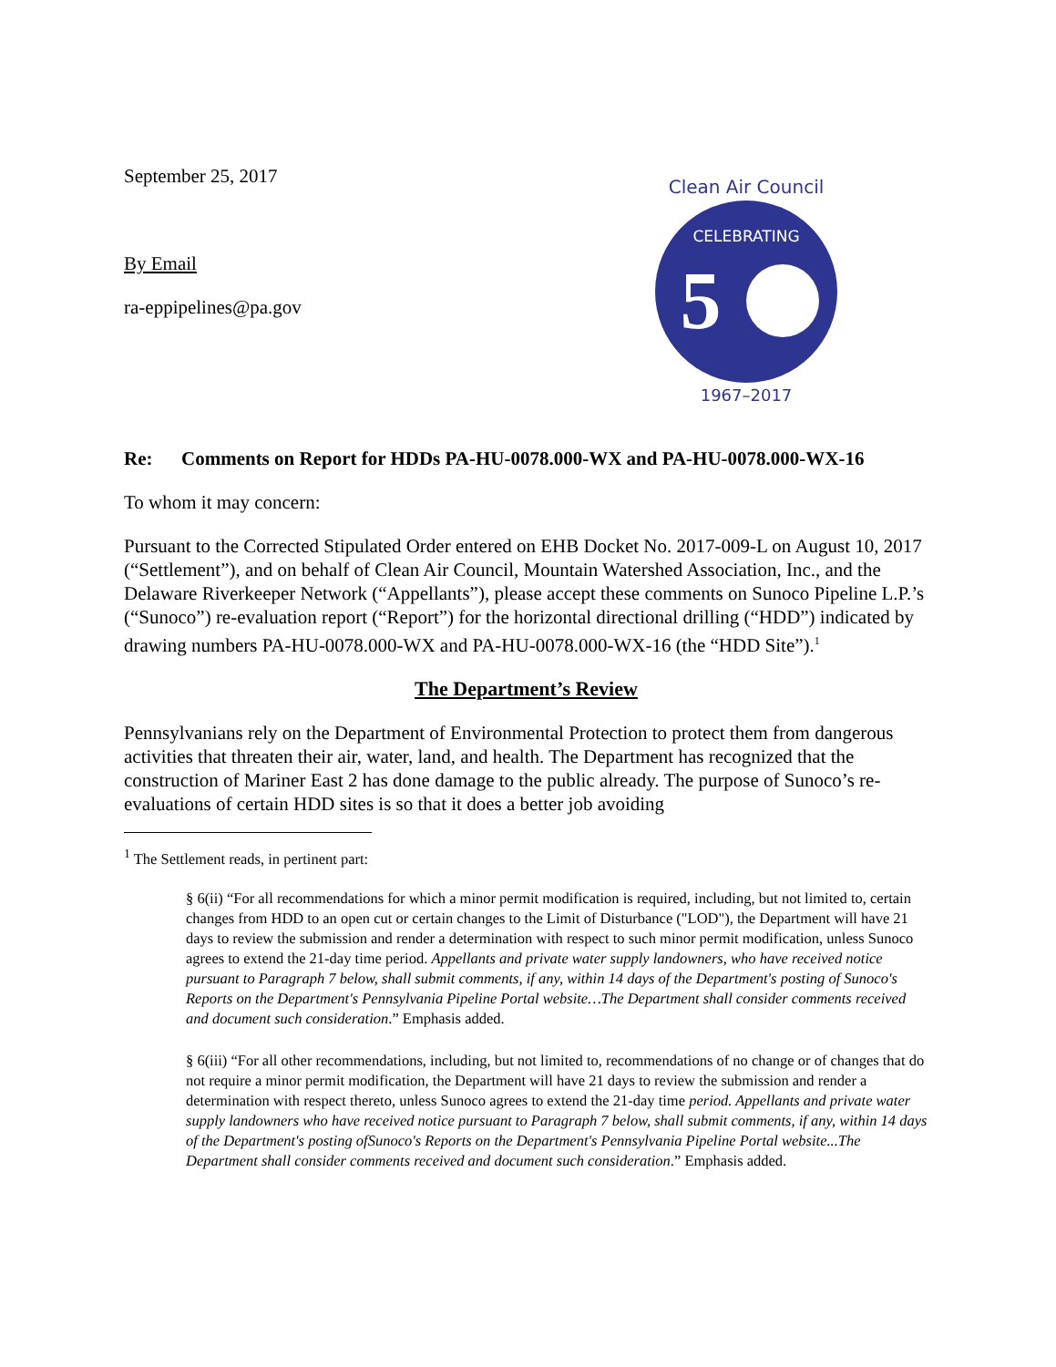September 25, 2017
By Email
ra-eppipelines@pa.gov
Clean Air Council
CELEBRATING
5
1967–2017
Re: Comments on Report for HDDs PA-HU-0078.000-WX and PA-HU-0078.000-WX-16
To whom it may concern:
Pursuant to the Corrected Stipulated Order entered on EHB Docket No. 2017-009-L on August 10, 2017 (“Settlement”), and on behalf of Clean Air Council, Mountain Watershed Association, Inc., and the Delaware Riverkeeper Network (“Appellants”), please accept these comments on Sunoco Pipeline L.P.’s (“Sunoco”) re-evaluation report (“Report”) for the horizontal directional drilling (“HDD”) indicated by drawing numbers PA-HU-0078.000-WX and PA-HU-0078.000-WX-16 (the “HDD Site”).<sup>1</sup>
The Department’s Review
Pennsylvanians rely on the Department of Environmental Protection to protect them from dangerous activities that threaten their air, water, land, and health. The Department has recognized that the construction of Mariner East 2 has done damage to the public already. The purpose of Sunoco’s re-evaluations of certain HDD sites is so that it does a better job avoiding
<sup>1</sup> The Settlement reads, in pertinent part:
§ 6(ii) “For all recommendations for which a minor permit modification is required, including, but not limited to, certain changes from HDD to an open cut or certain changes to the Limit of Disturbance ("LOD"), the Department will have 21 days to review the submission and render a determination with respect to such minor permit modification, unless Sunoco agrees to extend the 21-day time period. Appellants and private water supply landowners, who have received notice pursuant to Paragraph 7 below, shall submit comments, if any, within 14 days of the Department's posting of Sunoco's Reports on the Department's Pennsylvania Pipeline Portal website…The Department shall consider comments received and document such consideration.” Emphasis added.
§ 6(iii) “For all other recommendations, including, but not limited to, recommendations of no change or of changes that do not require a minor permit modification, the Department will have 21 days to review the submission and render a determination with respect thereto, unless Sunoco agrees to extend the 21-day time period. Appellants and private water supply landowners who have received notice pursuant to Paragraph 7 below, shall submit comments, if any, within 14 days of the Department's posting ofSunoco's Reports on the Department's Pennsylvania Pipeline Portal website...The Department shall consider comments received and document such consideration.” Emphasis added.